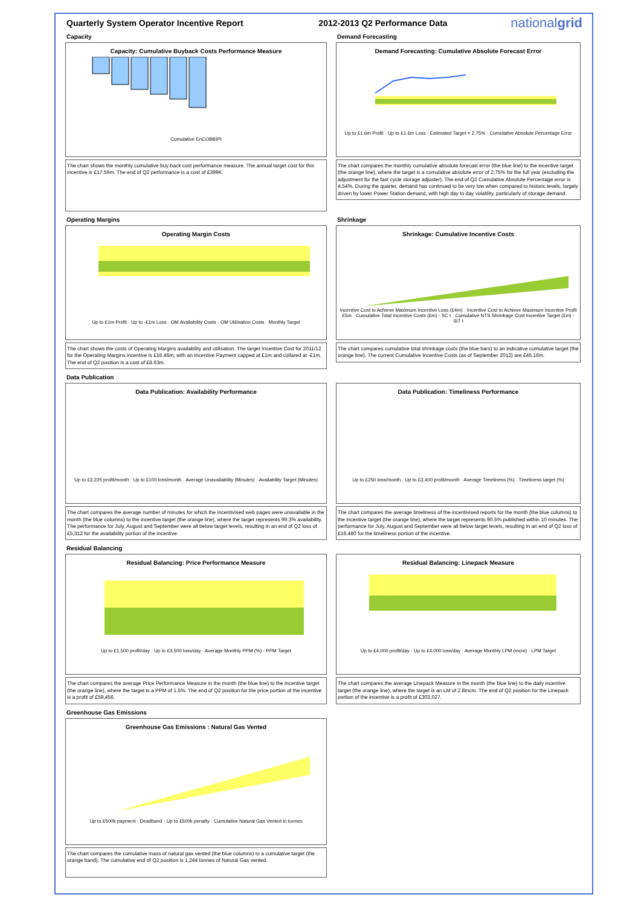Quarterly System Operator Incentive Report 2012-2013 Q2 Performance Data nationalgrid
Capacity
Capacity: Cumulative Buyback Costs Performance Measure
Cumulative EnCOBBIPt
The chart shows the monthly cumulative buy-back cost performance measure. The annual target cost for this incentive is £17.56m. The end of Q2 performance is a cost of £399K.
Demand Forecasting
Demand Forecasting: Cumulative Absolute Forecast Error
Up to £1.6m Profit · Up to £1.6m Loss · Estimated Target = 2.75% · Cumulative Absolute Percentage Error
The chart compares the monthly cumulative absolute forecast error (the blue line) to the incentive target (the orange line), where the target is a cumulative absolute error of 2.75% for the full year (excluding the adjustment for the fast cycle storage adjuster). The end of Q2 Cumulative Absolute Percentage error is 4.54%. During the quarter, demand has continued to be very low when compared to historic levels, largely driven by lower Power Station demand, with high day to day volatility, particularly of storage demand.
Operating Margins
Operating Margin Costs
Up to £1m Profit · Up to -£1m Loss · OM Availability Costs · OM Utilisation Costs · Monthly Target
The chart shows the costs of Operating Margins availability and utilisation. The target Incentive Cost for 2011/12 for the Operating Margins incentive is £16.45m, with an Incentive Payment capped at £1m and collared at -£1m. The end of Q2 position is a cost of £8.63m.
Shrinkage
Shrinkage: Cumulative Incentive Costs
Incentive Cost to Achieve Maximum Incentive Loss (£4m) · Incentive Cost to Achieve Maximum Incentive Profit £5m · Cumulative Total Incentive Costs (£m) - SC t · Cumulative NTS Shrinkage Cost Incentive Target (£m) - SIT t
The chart compares cumulative total shrinkage costs (the blue bars) to an indicative cumulative target (the orange line). The current Cumulative Incentive Costs (as of September 2012) are £45.16m.
Data Publication
Data Publication: Availability Performance
Up to £3,225 profit/month · Up to £100 loss/month · Average Unavailability (Minutes) · Availability Target (Minutes)
The chart compares the average number of minutes for which the incentivised web pages were unavailable in the month (the blue columns) to the incentive target (the orange line), where the target represents 99.3% availability. The performance for July, August and September were all below target levels, resulting in an end of Q2 loss of £5,312 for the availability portion of the incentive.
Data Publication: Timeliness Performance
Up to £250 loss/month · Up to £3,400 profit/month · Average Timeliness (%) · Timeliness target (%)
The chart compares the average timeliness of the incentivised reports for the month (the blue columns) to the incentive target (the orange line), where the target represents 90.5% published within 10 minutes. The performance for July, August and September were all below target levels, resulting in an end of Q2 loss of £16,480 for the timeliness portion of the incentive.
Residual Balancing
Residual Balancing: Price Performance Measure
Up to £1,500 profit/day · Up to £3,500 loss/day · Average Monthly PPM (%) · PPM Target
The chart compares the average Price Performance Measure in the month (the blue line) to the incentive target (the orange line), where the target is a PPM of 1.5%. The end of Q2 position for the price portion of the incentive is a profit of £59,456.
Residual Balancing: Linepack Measure
Up to £4,000 profit/day · Up to £4,000 loss/day · Average Monthly LPM (mcm) · LPM Target
The chart compares the average Linepack Measure in the month (the blue line) to the daily incentive target (the orange line), where the target is an LM of 2.8mcm. The end of Q2 position for the Linepack portion of the incentive is a profit of £303,027.
Greenhouse Gas Emissions
Greenhouse Gas Emissions : Natural Gas Vented
Up to £500k payment · Deadband · Up to £500k penalty · Cumulative Natural Gas Vented in tonnes
The chart compares the cumulative mass of natural gas vented (the blue columns) to a cumulative target (the orange band). The cumulative end of Q2 position is 1,244 tonnes of Natural Gas vented.